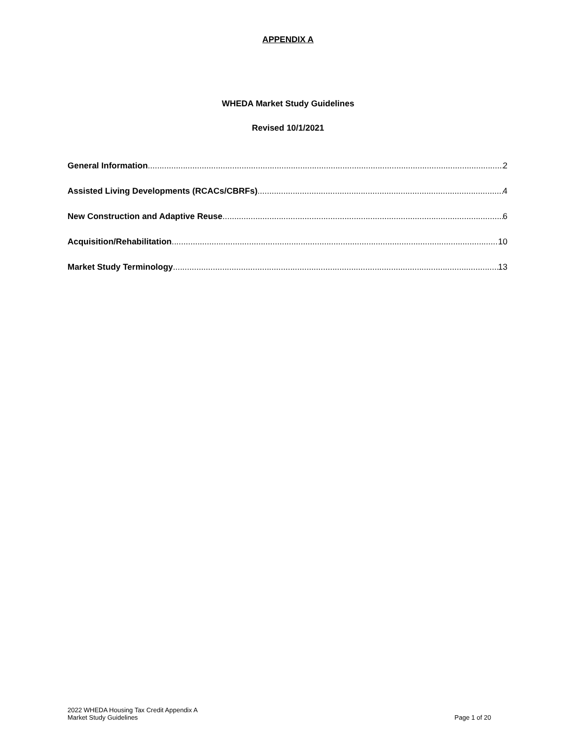APPENDIX A
WHEDA Market Study Guidelines
Revised 10/1/2021
General Information 2
Assisted Living Developments (RCACs/CBRFs) 4
New Construction and Adaptive Reuse 6
Acquisition/Rehabilitation 10
Market Study Terminology 13
2022 WHEDA Housing Tax Credit Appendix A
Market Study Guidelines
Page 1 of 20